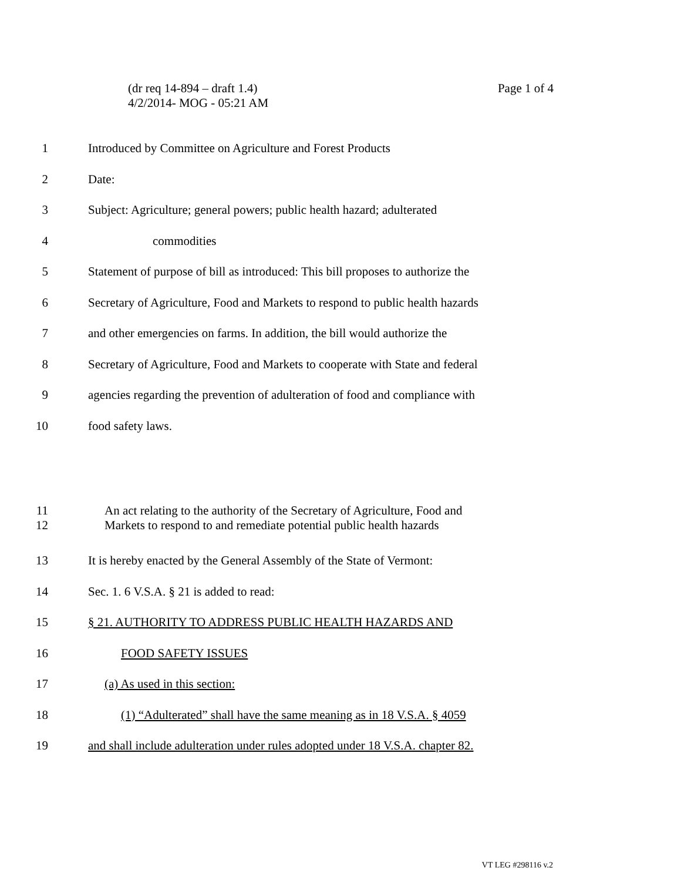Page 1 of 4 (dr req 14-894 – draft 1.4)
4/2/2014- MOG - 05:21 AM
1 Introduced by Committee on Agriculture and Forest Products
2 Date:
3 Subject: Agriculture; general powers; public health hazard; adulterated
4 commodities
5 Statement of purpose of bill as introduced: This bill proposes to authorize the
6 Secretary of Agriculture, Food and Markets to respond to public health hazards
7 and other emergencies on farms. In addition, the bill would authorize the
8 Secretary of Agriculture, Food and Markets to cooperate with State and federal
9 agencies regarding the prevention of adulteration of food and compliance with
10 food safety laws.
11
12 An act relating to the authority of the Secretary of Agriculture, Food and
Markets to respond to and remediate potential public health hazards
13 It is hereby enacted by the General Assembly of the State of Vermont:
14 Sec. 1. 6 V.S.A. § 21 is added to read:
15 § 21. AUTHORITY TO ADDRESS PUBLIC HEALTH HAZARDS AND
16 FOOD SAFETY ISSUES
17 (a) As used in this section:
18 (1) “Adulterated” shall have the same meaning as in 18 V.S.A. § 4059
19 and shall include adulteration under rules adopted under 18 V.S.A. chapter 82.
VT LEG #298116 v.2